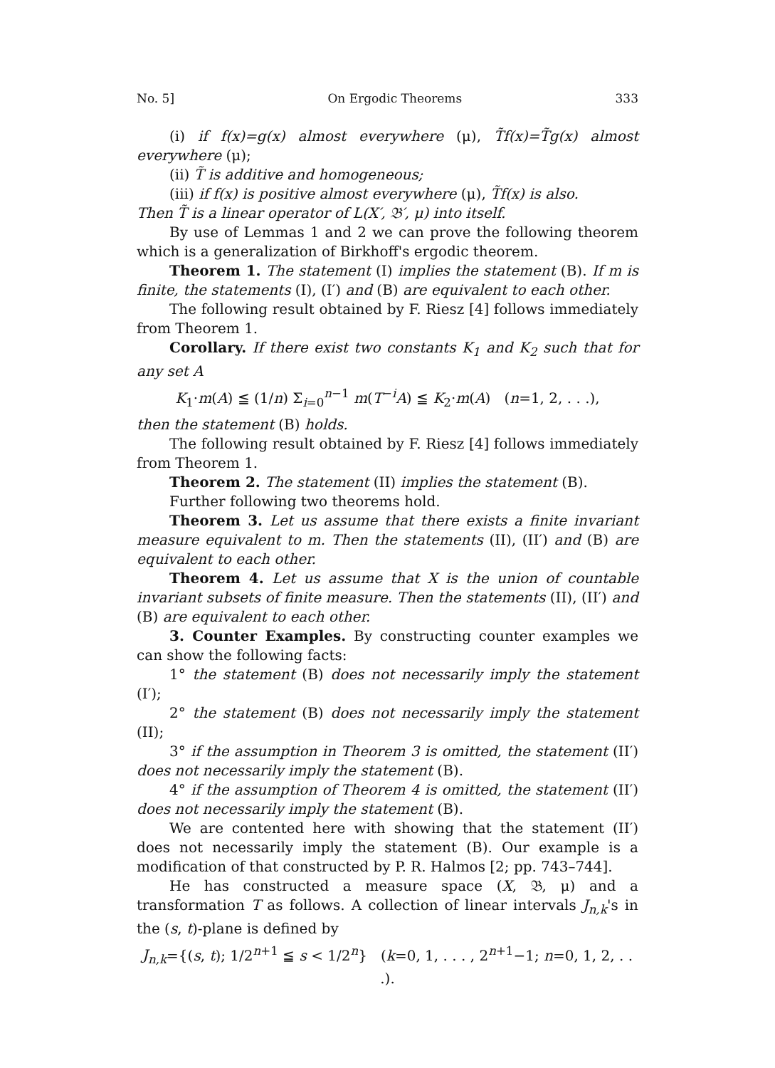No. 5] On Ergodic Theorems 333
(i) if f(x)=g(x) almost everywhere (μ), T̃f(x)=T̃g(x) almost everywhere (μ);
(ii) T̃ is additive and homogeneous;
(iii) if f(x) is positive almost everywhere (μ), T̃f(x) is also.
Then T̃ is a linear operator of L(X′, 𝔅′, μ) into itself.
By use of Lemmas 1 and 2 we can prove the following theorem which is a generalization of Birkhoff's ergodic theorem.
Theorem 1. The statement (I) implies the statement (B). If m is finite, the statements (I), (I′) and (B) are equivalent to each other.
The following result obtained by F. Riesz [4] follows immediately from Theorem 1.
Corollary. If there exist two constants K<sub>1</sub> and K<sub>2</sub> such that for any set A
K<sub>1</sub>·m(A) ≦ (1/n) Σ<sub>i=0</sub><sup>n−1</sup> m(T<sup>−i</sup>A) ≦ K<sub>2</sub>·m(A) (n=1, 2, . . .),
then the statement (B) holds.
The following result obtained by F. Riesz [4] follows immediately from Theorem 1.
Theorem 2. The statement (II) implies the statement (B).
Further following two theorems hold.
Theorem 3. Let us assume that there exists a finite invariant measure equivalent to m. Then the statements (II), (II′) and (B) are equivalent to each other.
Theorem 4. Let us assume that X is the union of countable invariant subsets of finite measure. Then the statements (II), (II′) and (B) are equivalent to each other.
3. Counter Examples. By constructing counter examples we can show the following facts:
1° the statement (B) does not necessarily imply the statement (I′);
2° the statement (B) does not necessarily imply the statement (II);
3° if the assumption in Theorem 3 is omitted, the statement (II′) does not necessarily imply the statement (B).
4° if the assumption of Theorem 4 is omitted, the statement (II′) does not necessarily imply the statement (B).
We are contented here with showing that the statement (II′) does not necessarily imply the statement (B). Our example is a modification of that constructed by P. R. Halmos [2; pp. 743–744].
He has constructed a measure space (X, 𝔅, μ) and a transformation T as follows. A collection of linear intervals J<sub>n,k</sub>'s in the (s, t)-plane is defined by
J<sub>n,k</sub>={(s, t); 1/2<sup>n+1</sup> ≦ s < 1/2<sup>n</sup>} (k=0, 1, . . . , 2<sup>n+1</sup>−1; n=0, 1, 2, . . .).